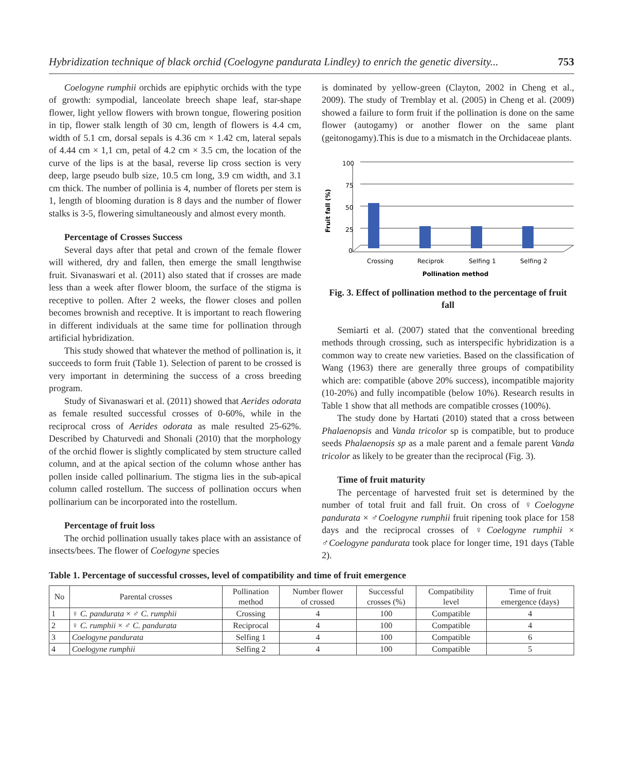Hybridization technique of black orchid (Coelogyne pandurata Lindley) to enrich the genetic diversity... 753
Coelogyne rumphii orchids are epiphytic orchids with the type of growth: sympodial, lanceolate breech shape leaf, star-shape flower, light yellow flowers with brown tongue, flowering position in tip, flower stalk length of 30 cm, length of flowers is 4.4 cm, width of 5.1 cm, dorsal sepals is 4.36 cm × 1.42 cm, lateral sepals of 4.44 cm × 1,1 cm, petal of 4.2 cm × 3.5 cm, the location of the curve of the lips is at the basal, reverse lip cross section is very deep, large pseudo bulb size, 10.5 cm long, 3.9 cm width, and 3.1 cm thick. The number of pollinia is 4, number of florets per stem is 1, length of blooming duration is 8 days and the number of flower stalks is 3-5, flowering simultaneously and almost every month.
Percentage of Crosses Success
Several days after that petal and crown of the female flower will withered, dry and fallen, then emerge the small lengthwise fruit. Sivanaswari et al. (2011) also stated that if crosses are made less than a week after flower bloom, the surface of the stigma is receptive to pollen. After 2 weeks, the flower closes and pollen becomes brownish and receptive. It is important to reach flowering in different individuals at the same time for pollination through artificial hybridization.
This study showed that whatever the method of pollination is, it succeeds to form fruit (Table 1). Selection of parent to be crossed is very important in determining the success of a cross breeding program.
Study of Sivanaswari et al. (2011) showed that Aerides odorata as female resulted successful crosses of 0-60%, while in the reciprocal cross of Aerides odorata as male resulted 25-62%. Described by Chaturvedi and Shonali (2010) that the morphology of the orchid flower is slightly complicated by stem structure called column, and at the apical section of the column whose anther has pollen inside called pollinarium. The stigma lies in the sub-apical column called rostellum. The success of pollination occurs when pollinarium can be incorporated into the rostellum.
Percentage of fruit loss
The orchid pollination usually takes place with an assistance of insects/bees. The flower of Coelogyne species
is dominated by yellow-green (Clayton, 2002 in Cheng et al., 2009). The study of Tremblay et al. (2005) in Cheng et al. (2009) showed a failure to form fruit if the pollination is done on the same flower (autogamy) or another flower on the same plant (geitonogamy).This is due to a mismatch in the Orchidaceae plants.
Fruit fall (%)
100
75
50
25
0
Crossing
Reciprok
Selfing 1
Selfing 2
Pollination method
Fig. 3. Effect of pollination method to the percentage of fruit fall
Semiarti et al. (2007) stated that the conventional breeding methods through crossing, such as interspecific hybridization is a common way to create new varieties. Based on the classification of Wang (1963) there are generally three groups of compatibility which are: compatible (above 20% success), incompatible majority (10-20%) and fully incompatible (below 10%). Research results in Table 1 show that all methods are compatible crosses (100%).
The study done by Hartati (2010) stated that a cross between Phalaenopsis and Vanda tricolor sp is compatible, but to produce seeds Phalaenopsis sp as a male parent and a female parent Vanda tricolor as likely to be greater than the reciprocal (Fig. 3).
Time of fruit maturity
The percentage of harvested fruit set is determined by the number of total fruit and fall fruit. On cross of ♀Coelogyne pandurata × ♂Coelogyne rumphii fruit ripening took place for 158 days and the reciprocal crosses of ♀Coelogyne rumphii × ♂Coelogyne pandurata took place for longer time, 191 days (Table 2).
Table 1. Percentage of successful crosses, level of compatibility and time of fruit emergence
| No | Parental crosses | Pollination method | Number flower of crossed | Successful crosses (%) | Compatibility level | Time of fruit emergence (days) |
| --- | --- | --- | --- | --- | --- | --- |
| 1 | ♀ C. pandurata × ♂ C. rumphii | Crossing | 4 | 100 | Compatible | 4 |
| 2 | ♀ C. rumphii × ♂ C. pandurata | Reciprocal | 4 | 100 | Compatible | 4 |
| 3 | Coelogyne pandurata | Selfing 1 | 4 | 100 | Compatible | 6 |
| 4 | Coelogyne rumphii | Selfing 2 | 4 | 100 | Compatible | 5 |